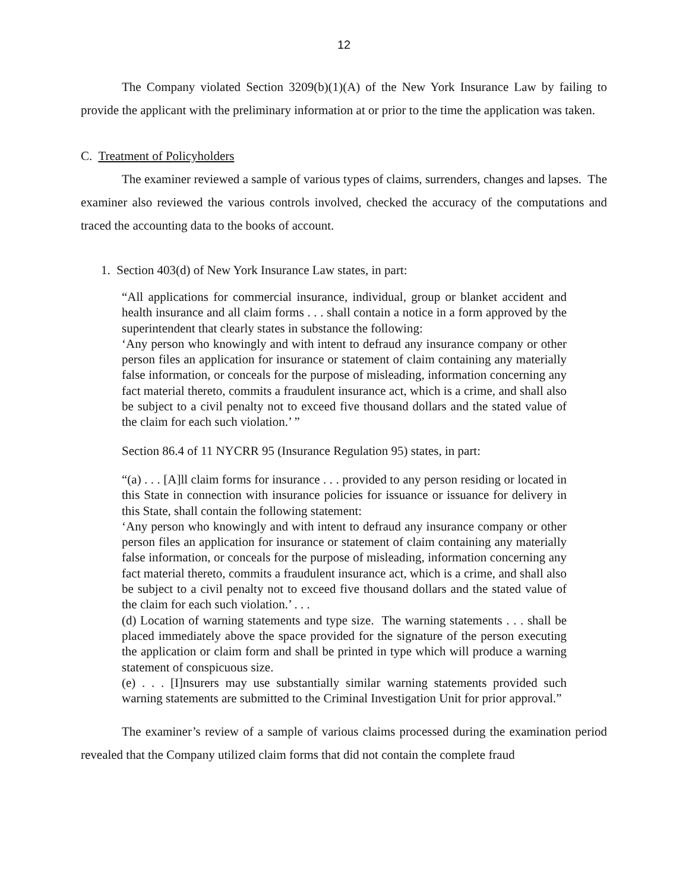12
The Company violated Section 3209(b)(1)(A) of the New York Insurance Law by failing to provide the applicant with the preliminary information at or prior to the time the application was taken.
C. Treatment of Policyholders
The examiner reviewed a sample of various types of claims, surrenders, changes and lapses. The examiner also reviewed the various controls involved, checked the accuracy of the computations and traced the accounting data to the books of account.
1. Section 403(d) of New York Insurance Law states, in part:
“All applications for commercial insurance, individual, group or blanket accident and health insurance and all claim forms . . . shall contain a notice in a form approved by the superintendent that clearly states in substance the following:
‘Any person who knowingly and with intent to defraud any insurance company or other person files an application for insurance or statement of claim containing any materially false information, or conceals for the purpose of misleading, information concerning any fact material thereto, commits a fraudulent insurance act, which is a crime, and shall also be subject to a civil penalty not to exceed five thousand dollars and the stated value of the claim for each such violation.’ ”
Section 86.4 of 11 NYCRR 95 (Insurance Regulation 95) states, in part:
“(a) . . . [A]ll claim forms for insurance . . . provided to any person residing or located in this State in connection with insurance policies for issuance or issuance for delivery in this State, shall contain the following statement:
‘Any person who knowingly and with intent to defraud any insurance company or other person files an application for insurance or statement of claim containing any materially false information, or conceals for the purpose of misleading, information concerning any fact material thereto, commits a fraudulent insurance act, which is a crime, and shall also be subject to a civil penalty not to exceed five thousand dollars and the stated value of the claim for each such violation.’ . . .
(d) Location of warning statements and type size. The warning statements . . . shall be placed immediately above the space provided for the signature of the person executing the application or claim form and shall be printed in type which will produce a warning statement of conspicuous size.
(e) . . . [I]nsurers may use substantially similar warning statements provided such warning statements are submitted to the Criminal Investigation Unit for prior approval.”
The examiner’s review of a sample of various claims processed during the examination period revealed that the Company utilized claim forms that did not contain the complete fraud